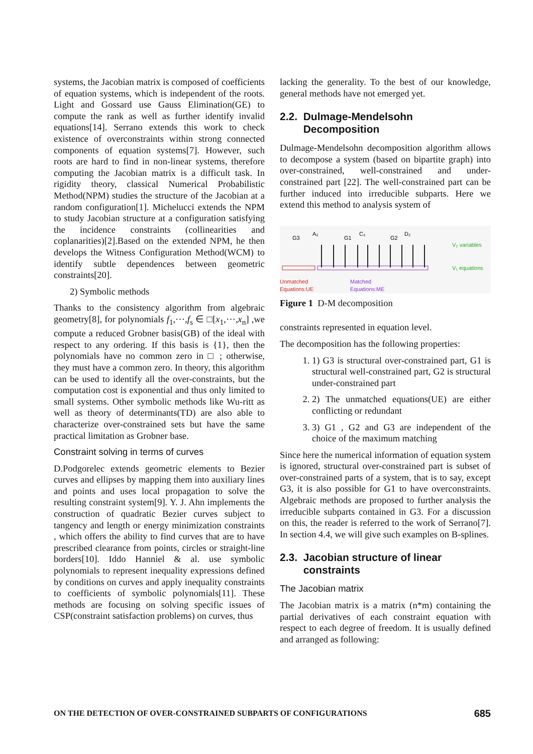systems, the Jacobian matrix is composed of coefficients of equation systems, which is independent of the roots. Light and Gossard use Gauss Elimination(GE) to compute the rank as well as further identify invalid equations[14]. Serrano extends this work to check existence of overconstraints within strong connected components of equation systems[7]. However, such roots are hard to find in non-linear systems, therefore computing the Jacobian matrix is a difficult task. In rigidity theory, classical Numerical Probabilistic Method(NPM) studies the structure of the Jacobian at a random configuration[1]. Michelucci extends the NPM to study Jacobian structure at a configuration satisfying the incidence constraints (collinearities and coplanarities)[2].Based on the extended NPM, he then develops the Witness Configuration Method(WCM) to identify subtle dependences between geometric constraints[20].
2) Symbolic methods
Thanks to the consistency algorithm from algebraic geometry[8], for polynomials f<sub>1</sub>,⋯,f<sub>s</sub> ∈ □[x<sub>1</sub>,⋯,x<sub>n</sub>] ,we compute a reduced Grobner basis(GB) of the ideal with respect to any ordering. If this basis is {1}, then the polynomials have no common zero in □ ; otherwise, they must have a common zero. In theory, this algorithm can be used to identify all the over-constraints, but the computation cost is exponential and thus only limited to small systems. Other symbolic methods like Wu-ritt as well as theory of determinants(TD) are also able to characterize over-constrained sets but have the same practical limitation as Grobner base.
Constraint solving in terms of curves
D.Podgorelec extends geometric elements to Bezier curves and ellipses by mapping them into auxiliary lines and points and uses local propagation to solve the resulting constraint system[9]. Y. J. Ahn implements the construction of quadratic Bezier curves subject to tangency and length or energy minimization constraints , which offers the ability to find curves that are to have prescribed clearance from points, circles or straight-line borders[10]. Iddo Hanniel & al. use symbolic polynomials to represent inequality expressions defined by conditions on curves and apply inequality constraints to coefficients of symbolic polynomials[11]. These methods are focusing on solving specific issues of CSP(constraint satisfaction problems) on curves, thus
lacking the generality. To the best of our knowledge, general methods have not emerged yet.
2.2. Dulmage-Mendelsohn
Decomposition
Dulmage-Mendelsohn decomposition algorithm allows to decompose a system (based on bipartite graph) into over-constrained, well-constrained and under-constrained part [22]. The well-constrained part can be further induced into irreducible subparts. Here we extend this method to analysis system of
G3
A₂
G1
C₂
G2
D₂
V₂ variables
V₁ equations
Unmatched
Equations:UE
Matched
Equations:ME
Figure 1 D-M decomposition
constraints represented in equation level.
The decomposition has the following properties:
1. 1) G3 is structural over-constrained part, G1 is structural well-constrained part, G2 is structural under-constrained part
2. 2) The unmatched equations(UE) are either conflicting or redundant
3. 3) G1 , G2 and G3 are independent of the choice of the maximum matching
Since here the numerical information of equation system is ignored, structural over-constrained part is subset of over-constrained parts of a system, that is to say, except G3, it is also possible for G1 to have overconstraints. Algebraic methods are proposed to further analysis the irreducible subparts contained in G3. For a discussion on this, the reader is referred to the work of Serrano[7]. In section 4.4, we will give such examples on B-splines.
2.3. Jacobian structure of linear
constraints
The Jacobian matrix
The Jacobian matrix is a matrix (n*m) containing the partial derivatives of each constraint equation with respect to each degree of freedom. It is usually defined and arranged as following:
ON THE DETECTION OF OVER-CONSTRAINED SUBPARTS OF CONFIGURATIONS 685